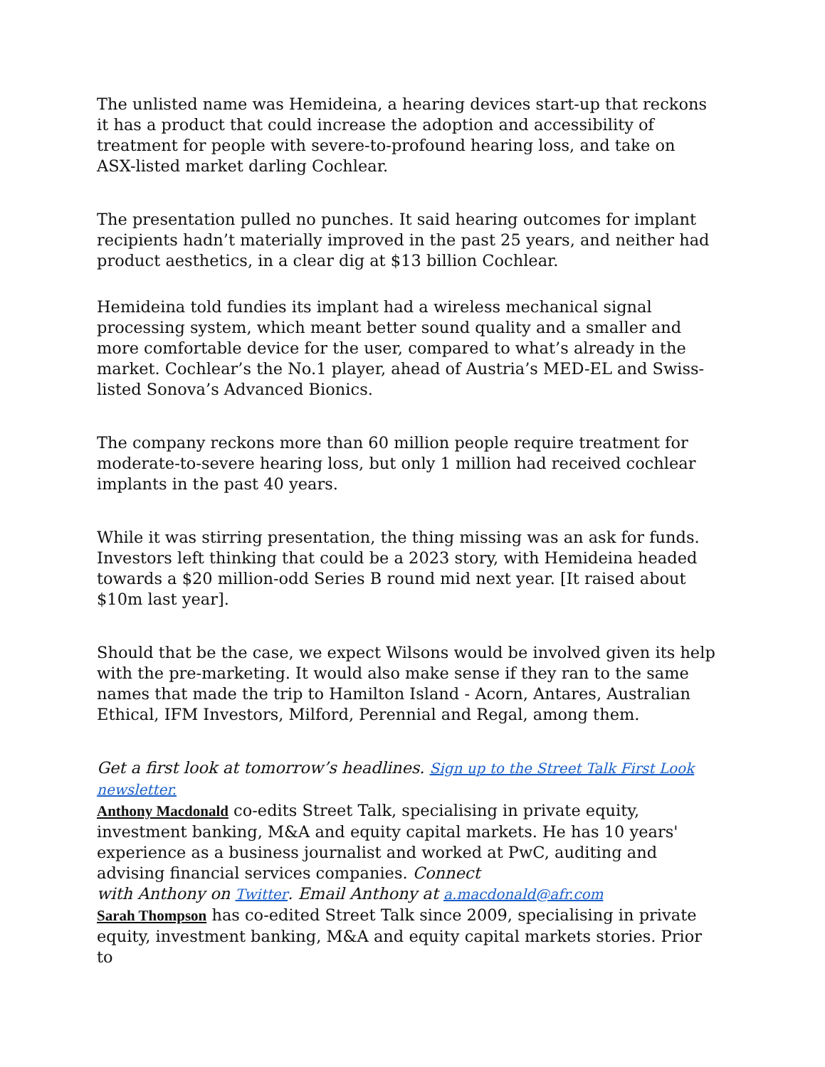The unlisted name was Hemideina, a hearing devices start-up that reckons it has a product that could increase the adoption and accessibility of treatment for people with severe-to-profound hearing loss, and take on ASX-listed market darling Cochlear.
The presentation pulled no punches. It said hearing outcomes for implant recipients hadn’t materially improved in the past 25 years, and neither had product aesthetics, in a clear dig at $13 billion Cochlear.
Hemideina told fundies its implant had a wireless mechanical signal processing system, which meant better sound quality and a smaller and more comfortable device for the user, compared to what’s already in the market. Cochlear’s the No.1 player, ahead of Austria’s MED-EL and Swiss-listed Sonova’s Advanced Bionics.
The company reckons more than 60 million people require treatment for moderate-to-severe hearing loss, but only 1 million had received cochlear implants in the past 40 years.
While it was stirring presentation, the thing missing was an ask for funds. Investors left thinking that could be a 2023 story, with Hemideina headed towards a $20 million-odd Series B round mid next year. [It raised about $10m last year].
Should that be the case, we expect Wilsons would be involved given its help with the pre-marketing. It would also make sense if they ran to the same names that made the trip to Hamilton Island - Acorn, Antares, Australian Ethical, IFM Investors, Milford, Perennial and Regal, among them.
Get a first look at tomorrow’s headlines. Sign up to the Street Talk First Look newsletter.
Anthony Macdonald co-edits Street Talk, specialising in private equity, investment banking, M&A and equity capital markets. He has 10 years' experience as a business journalist and worked at PwC, auditing and advising financial services companies. Connect
with Anthony on Twitter. Email Anthony at a.macdonald@afr.com
Sarah Thompson has co-edited Street Talk since 2009, specialising in private equity, investment banking, M&A and equity capital markets stories. Prior to